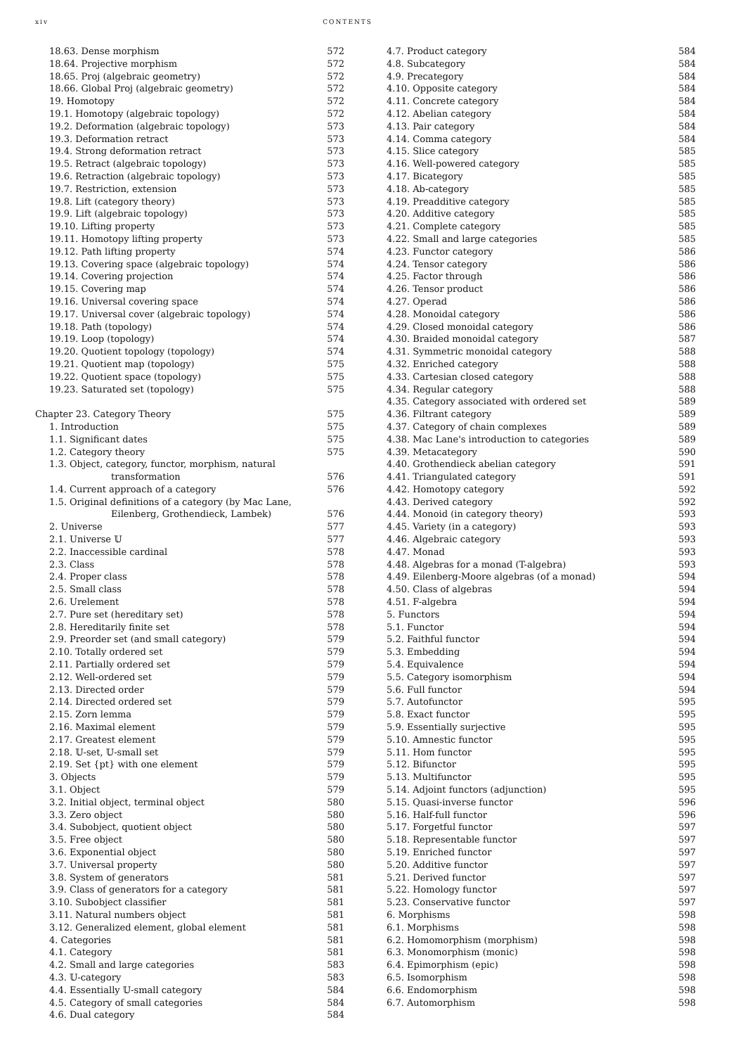xiv CONTENTS
18.63. Dense morphism 572
18.64. Projective morphism 572
18.65. Proj (algebraic geometry) 572
18.66. Global Proj (algebraic geometry) 572
19. Homotopy 572
19.1. Homotopy (algebraic topology) 572
19.2. Deformation (algebraic topology) 573
19.3. Deformation retract 573
19.4. Strong deformation retract 573
19.5. Retract (algebraic topology) 573
19.6. Retraction (algebraic topology) 573
19.7. Restriction, extension 573
19.8. Lift (category theory) 573
19.9. Lift (algebraic topology) 573
19.10. Lifting property 573
19.11. Homotopy lifting property 573
19.12. Path lifting property 574
19.13. Covering space (algebraic topology) 574
19.14. Covering projection 574
19.15. Covering map 574
19.16. Universal covering space 574
19.17. Universal cover (algebraic topology) 574
19.18. Path (topology) 574
19.19. Loop (topology) 574
19.20. Quotient topology (topology) 574
19.21. Quotient map (topology) 575
19.22. Quotient space (topology) 575
19.23. Saturated set (topology) 575
Chapter 23. Category Theory 575
1. Introduction 575
1.1. Significant dates 575
1.2. Category theory 575
1.3. Object, category, functor, morphism, natural
transformation 576
1.4. Current approach of a category 576
1.5. Original definitions of a category (by Mac Lane,
Eilenberg, Grothendieck, Lambek) 576
2. Universe 577
2.1. Universe 𝕌 577
2.2. Inaccessible cardinal 578
2.3. Class 578
2.4. Proper class 578
2.5. Small class 578
2.6. Urelement 578
2.7. Pure set (hereditary set) 578
2.8. Hereditarily finite set 578
2.9. Preorder set (and small category) 579
2.10. Totally ordered set 579
2.11. Partially ordered set 579
2.12. Well-ordered set 579
2.13. Directed order 579
2.14. Directed ordered set 579
2.15. Zorn lemma 579
2.16. Maximal element 579
2.17. Greatest element 579
2.18. 𝕌-set, 𝕌-small set 579
2.19. Set {pt} with one element 579
3. Objects 579
3.1. Object 579
3.2. Initial object, terminal object 580
3.3. Zero object 580
3.4. Subobject, quotient object 580
3.5. Free object 580
3.6. Exponential object 580
3.7. Universal property 580
3.8. System of generators 581
3.9. Class of generators for a category 581
3.10. Subobject classifier 581
3.11. Natural numbers object 581
3.12. Generalized element, global element 581
4. Categories 581
4.1. Category 581
4.2. Small and large categories 583
4.3. 𝕌-category 583
4.4. Essentially 𝕌-small category 584
4.5. Category of small categories 584
4.6. Dual category 584
4.7. Product category 584
4.8. Subcategory 584
4.9. Precategory 584
4.10. Opposite category 584
4.11. Concrete category 584
4.12. Abelian category 584
4.13. Pair category 584
4.14. Comma category 584
4.15. Slice category 585
4.16. Well-powered category 585
4.17. Bicategory 585
4.18. Ab-category 585
4.19. Preadditive category 585
4.20. Additive category 585
4.21. Complete category 585
4.22. Small and large categories 585
4.23. Functor category 586
4.24. Tensor category 586
4.25. Factor through 586
4.26. Tensor product 586
4.27. Operad 586
4.28. Monoidal category 586
4.29. Closed monoidal category 586
4.30. Braided monoidal category 587
4.31. Symmetric monoidal category 588
4.32. Enriched category 588
4.33. Cartesian closed category 588
4.34. Regular category 588
4.35. Category associated with ordered set 589
4.36. Filtrant category 589
4.37. Category of chain complexes 589
4.38. Mac Lane's introduction to categories 589
4.39. Metacategory 590
4.40. Grothendieck abelian category 591
4.41. Triangulated category 591
4.42. Homotopy category 592
4.43. Derived category 592
4.44. Monoid (in category theory) 593
4.45. Variety (in a category) 593
4.46. Algebraic category 593
4.47. Monad 593
4.48. Algebras for a monad (T-algebra) 593
4.49. Eilenberg-Moore algebras (of a monad) 594
4.50. Class of algebras 594
4.51. F-algebra 594
5. Functors 594
5.1. Functor 594
5.2. Faithful functor 594
5.3. Embedding 594
5.4. Equivalence 594
5.5. Category isomorphism 594
5.6. Full functor 594
5.7. Autofunctor 595
5.8. Exact functor 595
5.9. Essentially surjective 595
5.10. Amnestic functor 595
5.11. Hom functor 595
5.12. Bifunctor 595
5.13. Multifunctor 595
5.14. Adjoint functors (adjunction) 595
5.15. Quasi-inverse functor 596
5.16. Half-full functor 596
5.17. Forgetful functor 597
5.18. Representable functor 597
5.19. Enriched functor 597
5.20. Additive functor 597
5.21. Derived functor 597
5.22. Homology functor 597
5.23. Conservative functor 597
6. Morphisms 598
6.1. Morphisms 598
6.2. Homomorphism (morphism) 598
6.3. Monomorphism (monic) 598
6.4. Epimorphism (epic) 598
6.5. Isomorphism 598
6.6. Endomorphism 598
6.7. Automorphism 598